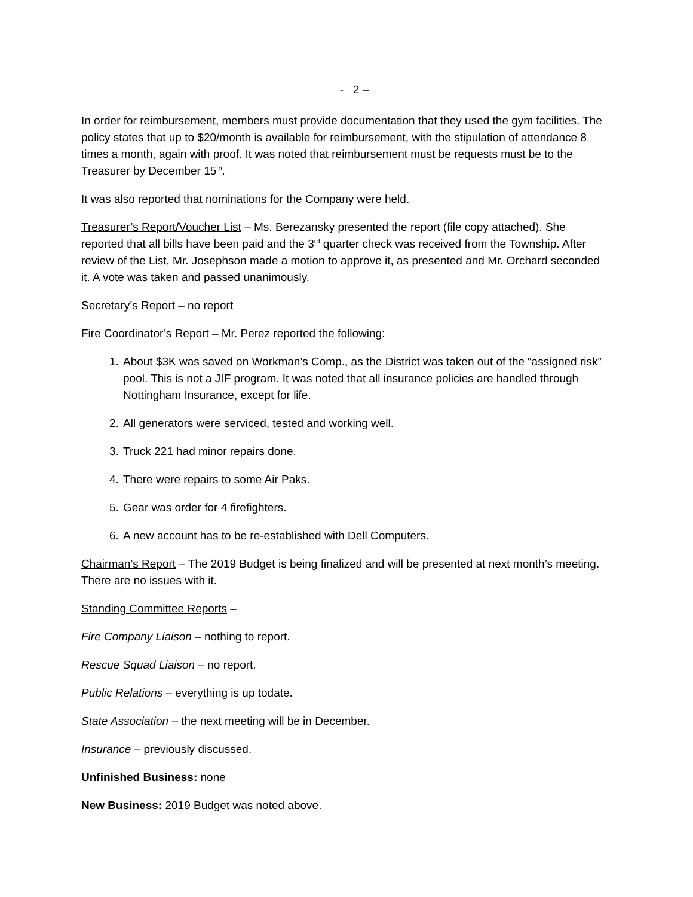- 2 –
In order for reimbursement, members must provide documentation that they used the gym facilities. The policy states that up to $20/month is available for reimbursement, with the stipulation of attendance 8 times a month, again with proof. It was noted that reimbursement must be requests must be to the Treasurer by December 15<sup>th</sup>.
It was also reported that nominations for the Company were held.
Treasurer’s Report/Voucher List – Ms. Berezansky presented the report (file copy attached). She reported that all bills have been paid and the 3<sup>rd</sup> quarter check was received from the Township. After review of the List, Mr. Josephson made a motion to approve it, as presented and Mr. Orchard seconded it. A vote was taken and passed unanimously.
Secretary’s Report – no report
Fire Coordinator’s Report – Mr. Perez reported the following:
1. About $3K was saved on Workman’s Comp., as the District was taken out of the “assigned risk” pool. This is not a JIF program. It was noted that all insurance policies are handled through Nottingham Insurance, except for life.
2. All generators were serviced, tested and working well.
3. Truck 221 had minor repairs done.
4. There were repairs to some Air Paks.
5. Gear was order for 4 firefighters.
6. A new account has to be re-established with Dell Computers.
Chairman’s Report – The 2019 Budget is being finalized and will be presented at next month’s meeting. There are no issues with it.
Standing Committee Reports –
Fire Company Liaison – nothing to report.
Rescue Squad Liaison – no report.
Public Relations – everything is up todate.
State Association – the next meeting will be in December.
Insurance – previously discussed.
Unfinished Business: none
New Business: 2019 Budget was noted above.